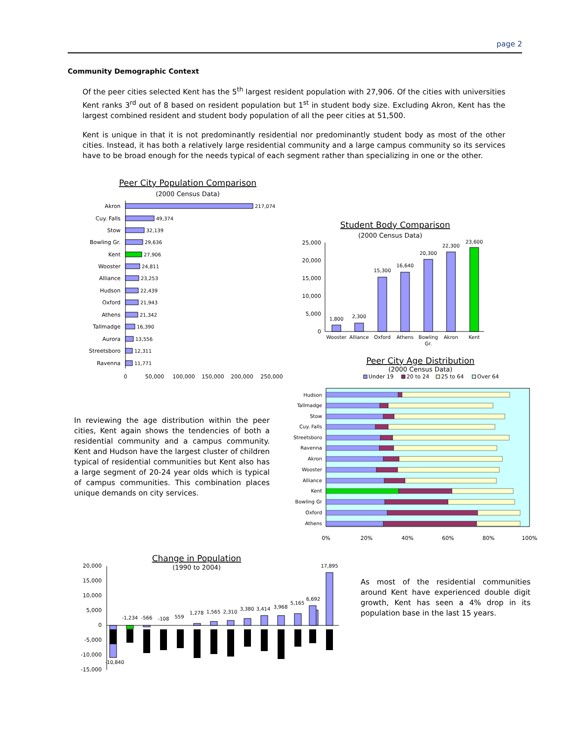page 2
Community Demographic Context
Of the peer cities selected Kent has the 5<sup>th</sup> largest resident population with 27,906. Of the cities with universities Kent ranks 3<sup>rd</sup> out of 8 based on resident population but 1<sup>st</sup> in student body size. Excluding Akron, Kent has the largest combined resident and student body population of all the peer cities at 51,500.
Kent is unique in that it is not predominantly residential nor predominantly student body as most of the other cities. Instead, it has both a relatively large residential community and a large campus community so its services have to be broad enough for the needs typical of each segment rather than specializing in one or the other.
Peer City Population Comparison
(2000 Census Data)
Akron
Cuy. Falls
Stow
Bowling Gr.
Kent
Wooster
Alliance
Hudson
Oxford
Athens
Tallmadge
Aurora
Streetsboro
Ravenna
217,074
49,374
32,139
29,636
27,906
24,811
23,253
22,439
21,943
21,342
16,390
13,556
12,311
11,771
0
50,000
100,000
150,000
200,000
250,000
Student Body Comparison
(2000 Census Data)
25,000
20,000
15,000
10,000
5,000
0
1,800
2,300
15,300
16,640
20,300
22,300
23,600
Wooster
Alliance
Oxford
Athens
Bowling
Gr.
Akron
Kent
In reviewing the age distribution within the peer cities, Kent again shows the tendencies of both a residential community and a campus community. Kent and Hudson have the largest cluster of children typical of residential communities but Kent also has a large segment of 20-24 year olds which is typical of campus communities. This combination places unique demands on city services.
Peer City Age Distribution
(2000 Census Data)
Under 19
20 to 24
25 to 64
Over 64
Hudson
Tallmadge
Stow
Cuy. Falls
Streetsboro
Ravenna
Akron
Wooster
Alliance
Kent
Bowling Gr
Oxford
Athens
0%
20%
40%
60%
80%
100%
Change in Population
(1990 to 2004)
20,000
15,000
10,000
5,000
0
-5,000
-10,000
-15,000
-10,840
-1,234
-566
-108
559
1,278
1,565
2,310
3,380
3,414
3,968
5,165
6,692
17,895
As most of the residential communities around Kent have experienced double digit growth, Kent has seen a 4% drop in its population base in the last 15 years.